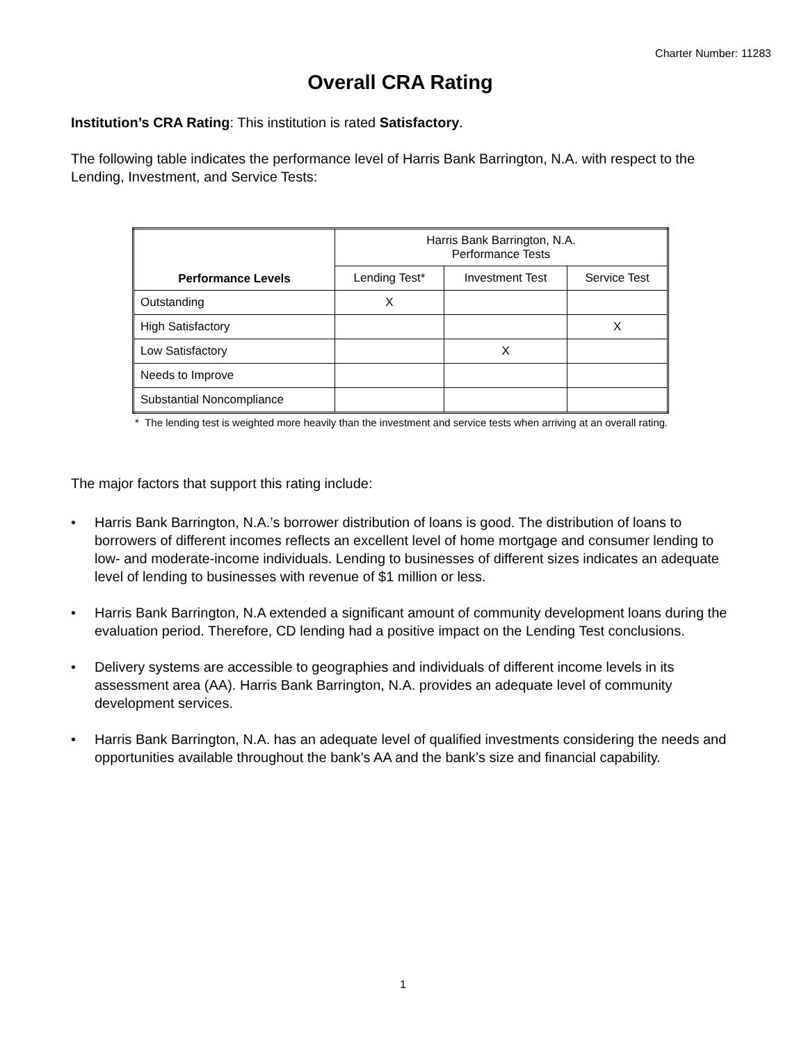Charter Number: 11283
Overall CRA Rating
Institution’s CRA Rating: This institution is rated Satisfactory.
The following table indicates the performance level of Harris Bank Barrington, N.A. with respect to the Lending, Investment, and Service Tests:
| Performance Levels | Harris Bank Barrington, N.A. Performance Tests | | |
| --- | --- | --- | --- |
| | Lending Test* | Investment Test | Service Test |
| Outstanding | X | | |
| High Satisfactory | | | X |
| Low Satisfactory | | X | |
| Needs to Improve | | | |
| Substantial Noncompliance | | | |
* The lending test is weighted more heavily than the investment and service tests when arriving at an overall rating.
The major factors that support this rating include:
• Harris Bank Barrington, N.A.’s borrower distribution of loans is good. The distribution of loans to borrowers of different incomes reflects an excellent level of home mortgage and consumer lending to low- and moderate-income individuals. Lending to businesses of different sizes indicates an adequate level of lending to businesses with revenue of $1 million or less.
• Harris Bank Barrington, N.A extended a significant amount of community development loans during the evaluation period. Therefore, CD lending had a positive impact on the Lending Test conclusions.
• Delivery systems are accessible to geographies and individuals of different income levels in its assessment area (AA). Harris Bank Barrington, N.A. provides an adequate level of community development services.
• Harris Bank Barrington, N.A. has an adequate level of qualified investments considering the needs and opportunities available throughout the bank’s AA and the bank’s size and financial capability.
1